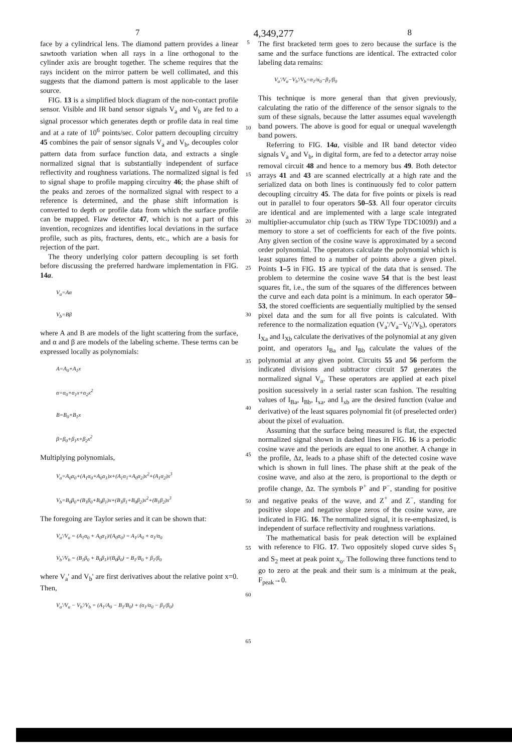7 4,349,277 8
face by a cylindrical lens. The diamond pattern provides a linear sawtooth variation when all rays in a line orthogonal to the cylinder axis are brought together. The scheme requires that the rays incident on the mirror pattern be well collimated, and this suggests that the diamond pattern is most applicable to the laser source.
FIG. 13 is a simplified block diagram of the non-contact profile sensor. Visible and IR band sensor signals V<sub>a</sub> and V<sub>b</sub> are fed to a signal processor which generates depth or profile data in real time and at a rate of 10<sup>6</sup> points/sec. Color pattern decoupling circuitry 45 combines the pair of sensor signals V<sub>a</sub> and V<sub>b</sub>, decouples color pattern data from surface function data, and extracts a single normalized signal that is substantially independent of surface reflectivity and roughness variations. The normalized signal is fed to signal shape to profile mapping circuitry 46; the phase shift of the peaks and zeroes of the normalized signal with respect to a reference is determined, and the phase shift information is converted to depth or profile data from which the surface profile can be mapped. Flaw detector 47, which is not a part of this invention, recognizes and identifies local deviations in the surface profile, such as pits, fractures, dents, etc., which are a basis for rejection of the part.
The theory underlying color pattern decoupling is set forth before discussing the preferred hardware implementation in FIG. 14a.
V<sub>a</sub>=Aα
V<sub>b</sub>=Bβ
where A and B are models of the light scattering from the surface, and α and β are models of the labeling scheme. These terms can be expressed locally as polynomials:
A=A<sub>0</sub>+A<sub>1</sub>x
α=α<sub>0</sub>+α<sub>1</sub>x+α<sub>2</sub>x<sup>2</sup>
B=B<sub>0</sub>+B<sub>1</sub>x
β=β<sub>0</sub>+β<sub>1</sub>x+β<sub>2</sub>x<sup>2</sup>
Multiplying polynomials,
V<sub>a</sub>=A<sub>0</sub>α<sub>0</sub>+(A<sub>1</sub>α<sub>0</sub>+A<sub>0</sub>α<sub>1</sub>)x+(A<sub>1</sub>α<sub>1</sub>+A<sub>0</sub>α<sub>2</sub>)x<sup>2</sup>+(A<sub>1</sub>α<sub>2</sub>)x<sup>3</sup>
V<sub>b</sub>=B<sub>0</sub>β<sub>0</sub>+(B<sub>1</sub>β<sub>0</sub>+B<sub>0</sub>β<sub>1</sub>)x+(B<sub>1</sub>β<sub>1</sub>+B<sub>0</sub>β<sub>2</sub>)x<sup>2</sup>+(B<sub>1</sub>β<sub>2</sub>)x<sup>3</sup>
The foregoing are Taylor series and it can be shown that:
V<sub>a</sub>'/V<sub>a</sub> = (A<sub>1</sub>α<sub>0</sub> + A<sub>0</sub>α<sub>1</sub>)/(A<sub>0</sub>α<sub>0</sub>) = A<sub>1</sub>/A<sub>0</sub> + α<sub>1</sub>/α<sub>0</sub>
V<sub>b</sub>'/V<sub>b</sub> = (B<sub>1</sub>β<sub>0</sub> + B<sub>0</sub>β<sub>1</sub>)/(B<sub>0</sub>β<sub>0</sub>) = B<sub>1</sub>/B<sub>0</sub> + β<sub>1</sub>/β<sub>0</sub>
where V<sub>a</sub>' and V<sub>b</sub>' are first derivatives about the relative point x=0. Then,
V<sub>a</sub>'/V<sub>a</sub> − V<sub>b</sub>'/V<sub>b</sub> = (A<sub>1</sub>/A<sub>0</sub> − B<sub>1</sub>/B<sub>0</sub>) + (α<sub>1</sub>/α<sub>0</sub> − β<sub>1</sub>/β<sub>0</sub>)
5
10
15
20
25
30
35
40
45
50
55
60
65
The first bracketed term goes to zero because the surface is the same and the surface functions are identical. The extracted color labeling data remains:
V<sub>a</sub>'/V<sub>a</sub>−V<sub>b</sub>'/V<sub>b</sub>=α<sub>1</sub>/α<sub>0</sub>−β<sub>1</sub>/β<sub>0</sub>
This technique is more general than that given previously, calculating the ratio of the difference of the sensor signals to the sum of these signals, because the latter assumes equal wavelength band powers. The above is good for equal or unequal wavelength band powers.
Referring to FIG. 14a, visible and IR band detector video signals V<sub>a</sub> and V<sub>b</sub>, in digital form, are fed to a detector array noise removal circuit 48 and hence to a memory bus 49. Both detector arrays 41 and 43 are scanned electrically at a high rate and the serialized data on both lines is continuously fed to color pattern decoupling circuitry 45. The data for five points or pixels is read out in parallel to four operators 50–53. All four operator circuits are identical and are implemented with a large scale integrated multiplier-accumulator chip (such as TRW Type TDC1009J) and a memory to store a set of coefficients for each of the five points. Any given section of the cosine wave is approximated by a second order polynomial. The operators calculate the polynomial which is least squares fitted to a number of points above a given pixel. Points 1–5 in FIG. 15 are typical of the data that is sensed. The problem to determine the cosine wave 54 that is the best least squares fit, i.e., the sum of the squares of the differences between the curve and each data point is a minimum. In each operator 50–53, the stored coefficients are sequentially multiplied by the sensed pixel data and the sum for all five points is calculated. With reference to the normalization equation (V<sub>a</sub>'/V<sub>a</sub>−V<sub>b</sub>'/V<sub>b</sub>), operators I<sub>Xa</sub> and I<sub>Xb</sub> calculate the derivatives of the polynomial at any given point, and operators I<sub>Ba</sub> and I<sub>Bb</sub> calculate the values of the polynomial at any given point. Circuits 55 and 56 perform the indicated divisions and subtractor circuit 57 generates the normalized signal V<sub>n</sub>. These operators are applied at each pixel position sucessively in a serial raster scan fashion. The resulting values of I<sub>Ba</sub>, I<sub>Bb</sub>, I<sub>xa</sub>, and I<sub>xb</sub> are the desired function (value and derivative) of the least squares polynomial fit (of preselected order) about the pixel of evaluation.
Assuming that the surface being measured is flat, the expected normalized signal shown in dashed lines in FIG. 16 is a periodic cosine wave and the periods are equal to one another. A change in the profile, Δz, leads to a phase shift of the detected cosine wave which is shown in full lines. The phase shift at the peak of the cosine wave, and also at the zero, is proportional to the depth or profile change, Δz. The symbols P<sup>+</sup> and P<sup>−</sup>, standing for positive and negative peaks of the wave, and Z<sup>+</sup> and Z<sup>−</sup>, standing for positive slope and negative slope zeros of the cosine wave, are indicated in FIG. 16. The normalized signal, it is re-emphasized, is independent of surface reflectivity and roughness variations.
The mathematical basis for peak detection will be explained with reference to FIG. 17. Two oppositely sloped curve sides S<sub>1</sub> and S<sub>2</sub> meet at peak point x<sub>o</sub>. The following three functions tend to go to zero at the peak and their sum is a minimum at the peak, F<sub>peak</sub>→0.